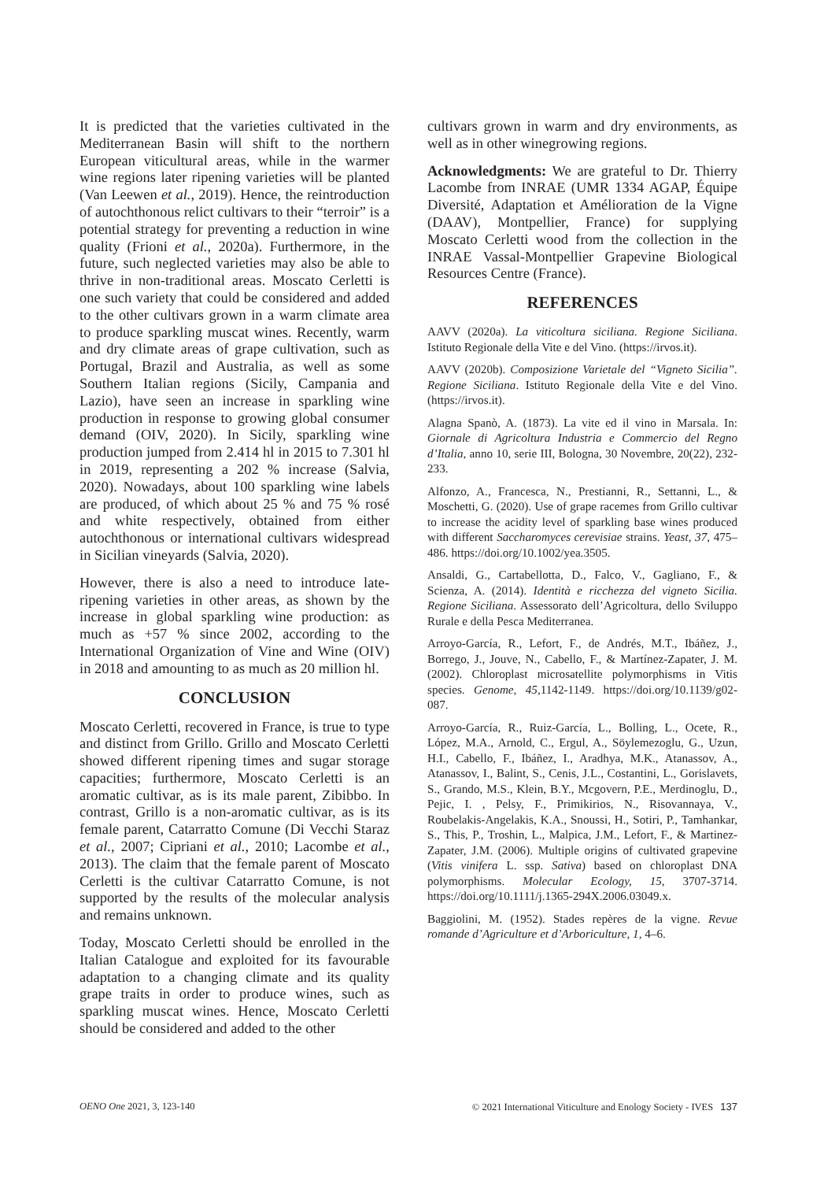It is predicted that the varieties cultivated in the Mediterranean Basin will shift to the northern European viticultural areas, while in the warmer wine regions later ripening varieties will be planted (Van Leewen et al., 2019). Hence, the reintroduction of autochthonous relict cultivars to their “terroir” is a potential strategy for preventing a reduction in wine quality (Frioni et al., 2020a). Furthermore, in the future, such neglected varieties may also be able to thrive in non-traditional areas. Moscato Cerletti is one such variety that could be considered and added to the other cultivars grown in a warm climate area to produce sparkling muscat wines. Recently, warm and dry climate areas of grape cultivation, such as Portugal, Brazil and Australia, as well as some Southern Italian regions (Sicily, Campania and Lazio), have seen an increase in sparkling wine production in response to growing global consumer demand (OIV, 2020). In Sicily, sparkling wine production jumped from 2.414 hl in 2015 to 7.301 hl in 2019, representing a 202 % increase (Salvia, 2020). Nowadays, about 100 sparkling wine labels are produced, of which about 25 % and 75 % rosé and white respectively, obtained from either autochthonous or international cultivars widespread in Sicilian vineyards (Salvia, 2020).
However, there is also a need to introduce late-ripening varieties in other areas, as shown by the increase in global sparkling wine production: as much as +57 % since 2002, according to the International Organization of Vine and Wine (OIV) in 2018 and amounting to as much as 20 million hl.
CONCLUSION
Moscato Cerletti, recovered in France, is true to type and distinct from Grillo. Grillo and Moscato Cerletti showed different ripening times and sugar storage capacities; furthermore, Moscato Cerletti is an aromatic cultivar, as is its male parent, Zibibbo. In contrast, Grillo is a non-aromatic cultivar, as is its female parent, Catarratto Comune (Di Vecchi Staraz et al., 2007; Cipriani et al., 2010; Lacombe et al., 2013). The claim that the female parent of Moscato Cerletti is the cultivar Catarratto Comune, is not supported by the results of the molecular analysis and remains unknown.
Today, Moscato Cerletti should be enrolled in the Italian Catalogue and exploited for its favourable adaptation to a changing climate and its quality grape traits in order to produce wines, such as sparkling muscat wines. Hence, Moscato Cerletti should be considered and added to the other
cultivars grown in warm and dry environments, as well as in other winegrowing regions.
Acknowledgments: We are grateful to Dr. Thierry Lacombe from INRAE (UMR 1334 AGAP, Équipe Diversité, Adaptation et Amélioration de la Vigne (DAAV), Montpellier, France) for supplying Moscato Cerletti wood from the collection in the INRAE Vassal-Montpellier Grapevine Biological Resources Centre (France).
REFERENCES
AAVV (2020a). La viticoltura siciliana. Regione Siciliana. Istituto Regionale della Vite e del Vino. (https://irvos.it).
AAVV (2020b). Composizione Varietale del “Vigneto Sicilia”. Regione Siciliana. Istituto Regionale della Vite e del Vino. (https://irvos.it).
Alagna Spanò, A. (1873). La vite ed il vino in Marsala. In: Giornale di Agricoltura Industria e Commercio del Regno d’Italia, anno 10, serie III, Bologna, 30 Novembre, 20(22), 232-233.
Alfonzo, A., Francesca, N., Prestianni, R., Settanni, L., & Moschetti, G. (2020). Use of grape racemes from Grillo cultivar to increase the acidity level of sparkling base wines produced with different Saccharomyces cerevisiae strains. Yeast, 37, 475–486. https://doi.org/10.1002/yea.3505.
Ansaldi, G., Cartabellotta, D., Falco, V., Gagliano, F., & Scienza, A. (2014). Identità e ricchezza del vigneto Sicilia. Regione Siciliana. Assessorato dell’Agricoltura, dello Sviluppo Rurale e della Pesca Mediterranea.
Arroyo-García, R., Lefort, F., de Andrés, M.T., Ibáñez, J., Borrego, J., Jouve, N., Cabello, F., & Martínez-Zapater, J. M. (2002). Chloroplast microsatellite polymorphisms in Vitis species. Genome, 45,1142-1149. https://doi.org/10.1139/g02-087.
Arroyo-García, R., Ruiz-García, L., Bolling, L., Ocete, R., López, M.A., Arnold, C., Ergul, A., Söylemezoglu, G., Uzun, H.I., Cabello, F., Ibáñez, I., Aradhya, M.K., Atanassov, A., Atanassov, I., Balint, S., Cenis, J.L., Costantini, L., Gorislavets, S., Grando, M.S., Klein, B.Y., Mcgovern, P.E., Merdinoglu, D., Pejic, I. , Pelsy, F., Primikirios, N., Risovannaya, V., Roubelakis-Angelakis, K.A., Snoussi, H., Sotiri, P., Tamhankar, S., This, P., Troshin, L., Malpica, J.M., Lefort, F., & Martinez-Zapater, J.M. (2006). Multiple origins of cultivated grapevine (Vitis vinifera L. ssp. Sativa) based on chloroplast DNA polymorphisms. Molecular Ecology, 15, 3707-3714. https://doi.org/10.1111/j.1365-294X.2006.03049.x.
Baggiolini, M. (1952). Stades repères de la vigne. Revue romande d’Agriculture et d’Arboriculture, 1, 4–6.
OENO One 2021, 3, 123-140 © 2021 International Viticulture and Enology Society - IVES 137